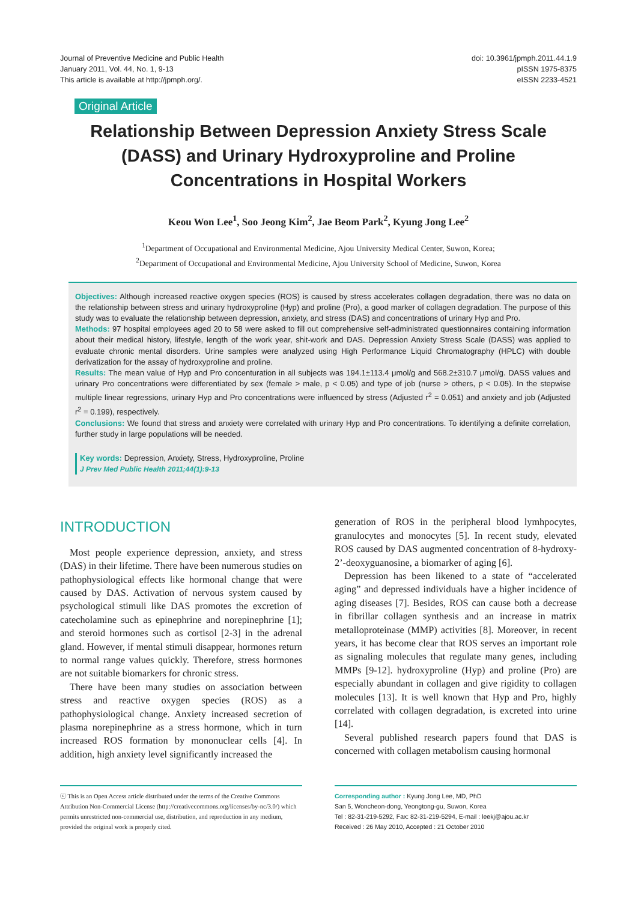Journal of Preventive Medicine and Public Health
January 2011, Vol. 44, No. 1, 9-13
This article is available at http://jpmph.org/.
doi: 10.3961/jpmph.2011.44.1.9
pISSN 1975-8375
eISSN 2233-4521
Original Article
Relationship Between Depression Anxiety Stress Scale (DASS) and Urinary Hydroxyproline and Proline Concentrations in Hospital Workers
Keou Won Lee<sup>1</sup>, Soo Jeong Kim<sup>2</sup>, Jae Beom Park<sup>2</sup>, Kyung Jong Lee<sup>2</sup>
<sup>1</sup> Department of Occupational and Environmental Medicine, Ajou University Medical Center, Suwon, Korea;
<sup>2</sup> Department of Occupational and Environmental Medicine, Ajou University School of Medicine, Suwon, Korea
Objectives: Although increased reactive oxygen species (ROS) is caused by stress accelerates collagen degradation, there was no data on the relationship between stress and urinary hydroxyproline (Hyp) and proline (Pro), a good marker of collagen degradation. The purpose of this study was to evaluate the relationship between depression, anxiety, and stress (DAS) and concentrations of urinary Hyp and Pro.
Methods: 97 hospital employees aged 20 to 58 were asked to fill out comprehensive self-administrated questionnaires containing information about their medical history, lifestyle, length of the work year, shit-work and DAS. Depression Anxiety Stress Scale (DASS) was applied to evaluate chronic mental disorders. Urine samples were analyzed using High Performance Liquid Chromatography (HPLC) with double derivatization for the assay of hydroxyproline and proline.
Results: The mean value of Hyp and Pro concenturation in all subjects was 194.1±113.4 μmol/g and 568.2±310.7 μmol/g. DASS values and urinary Pro concentrations were differentiated by sex (female > male, p < 0.05) and type of job (nurse > others, p < 0.05). In the stepwise multiple linear regressions, urinary Hyp and Pro concentrations were influenced by stress (Adjusted r<sup>2</sup> = 0.051) and anxiety and job (Adjusted r<sup>2</sup> = 0.199), respectively.
Conclusions: We found that stress and anxiety were correlated with urinary Hyp and Pro concentrations. To identifying a definite correlation, further study in large populations will be needed.
Key words: Depression, Anxiety, Stress, Hydroxyproline, Proline
J Prev Med Public Health 2011;44(1):9-13
INTRODUCTION
Most people experience depression, anxiety, and stress (DAS) in their lifetime. There have been numerous studies on pathophysiological effects like hormonal change that were caused by DAS. Activation of nervous system caused by psychological stimuli like DAS promotes the excretion of catecholamine such as epinephrine and norepinephrine [1]; and steroid hormones such as cortisol [2-3] in the adrenal gland. However, if mental stimuli disappear, hormones return to normal range values quickly. Therefore, stress hormones are not suitable biomarkers for chronic stress.
There have been many studies on association between stress and reactive oxygen species (ROS) as a pathophysiological change. Anxiety increased secretion of plasma norepinephrine as a stress hormone, which in turn increased ROS formation by mononuclear cells [4]. In addition, high anxiety level significantly increased the
generation of ROS in the peripheral blood lymhpocytes, granulocytes and monocytes [5]. In recent study, elevated ROS caused by DAS augmented concentration of 8-hydroxy-2’-deoxyguanosine, a biomarker of aging [6].
Depression has been likened to a state of “accelerated aging” and depressed individuals have a higher incidence of aging diseases [7]. Besides, ROS can cause both a decrease in fibrillar collagen synthesis and an increase in matrix metalloproteinase (MMP) activities [8]. Moreover, in recent years, it has become clear that ROS serves an important role as signaling molecules that regulate many genes, including MMPs [9-12]. hydroxyproline (Hyp) and proline (Pro) are especially abundant in collagen and give rigidity to collagen molecules [13]. It is well known that Hyp and Pro, highly correlated with collagen degradation, is excreted into urine [14].
Several published research papers found that DAS is concerned with collagen metabolism causing hormonal
ⓒ This is an Open Access article distributed under the terms of the Creative Commons Attribution Non-Commercial License (http://creativecommons.org/licenses/by-nc/3.0/) which permits unrestricted non-commercial use, distribution, and reproduction in any medium, provided the original work is properly cited.
Corresponding author : Kyung Jong Lee, MD, PhD
San 5, Woncheon-dong, Yeongtong-gu, Suwon, Korea
Tel : 82-31-219-5292, Fax: 82-31-219-5294, E-mail : leekj@ajou.ac.kr
Received : 26 May 2010, Accepted : 21 October 2010